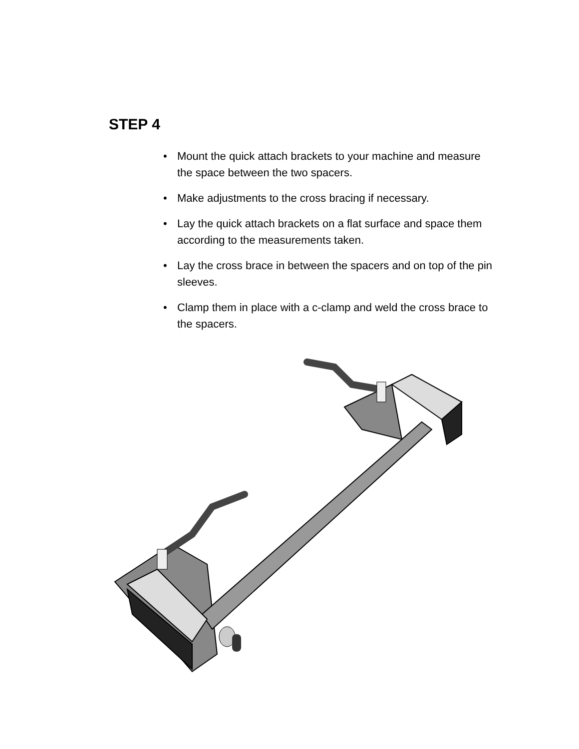STEP 4
• Mount the quick attach brackets to your machine and measure the space between the two spacers.
• Make adjustments to the cross bracing if necessary.
• Lay the quick attach brackets on a flat surface and space them according to the measurements taken.
• Lay the cross brace in between the spacers and on top of the pin sleeves.
• Clamp them in place with a c-clamp and weld the cross brace to the spacers.